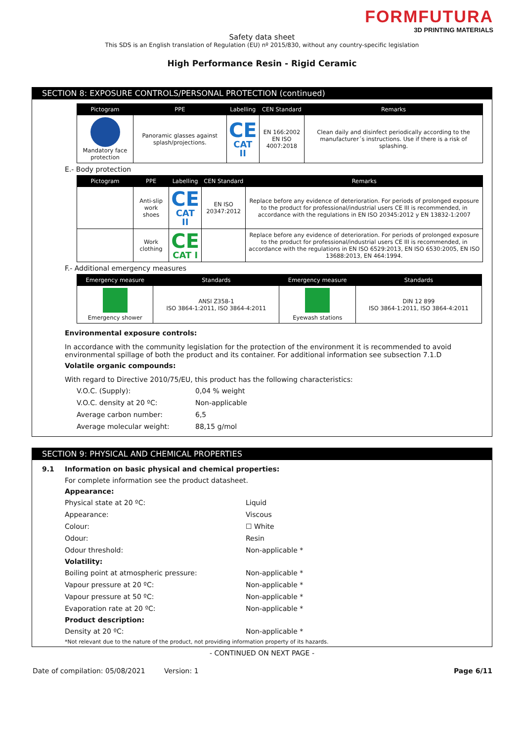FORMFUTURA
3D PRINTING MATERIALS
Safety data sheet
This SDS is an English translation of Regulation (EU) nº 2015/830, without any country-specific legislation
High Performance Resin - Rigid Ceramic
SECTION 8: EXPOSURE CONTROLS/PERSONAL PROTECTION (continued)
| Pictogram | PPE | Labelling | CEN Standard | Remarks |
| --- | --- | --- | --- | --- |
| Mandatory face protection | Panoramic glasses against splash/projections. | CE CAT II | EN 166:2002 EN ISO 4007:2018 | Clean daily and disinfect periodically according to the manufacturer´s instructions. Use if there is a risk of splashing. |
E.- Body protection
| Pictogram | PPE | Labelling | CEN Standard | Remarks |
| --- | --- | --- | --- | --- |
| | Anti-slip work shoes | CE CAT II | EN ISO 20347:2012 | Replace before any evidence of deterioration. For periods of prolonged exposure to the product for professional/industrial users CE III is recommended, in accordance with the regulations in EN ISO 20345:2012 y EN 13832-1:2007 |
| | Work clothing | CE CAT I | | Replace before any evidence of deterioration. For periods of prolonged exposure to the product for professional/industrial users CE III is recommended, in accordance with the regulations in EN ISO 6529:2013, EN ISO 6530:2005, EN ISO 13688:2013, EN 464:1994. |
F.- Additional emergency measures
| Emergency measure | Standards | Emergency measure | Standards |
| --- | --- | --- | --- |
| Emergency shower | ANSI Z358-1 ISO 3864-1:2011, ISO 3864-4:2011 | Eyewash stations | DIN 12 899 ISO 3864-1:2011, ISO 3864-4:2011 |
Environmental exposure controls:
In accordance with the community legislation for the protection of the environment it is recommended to avoid environmental spillage of both the product and its container. For additional information see subsection 7.1.D
Volatile organic compounds:
With regard to Directive 2010/75/EU, this product has the following characteristics:
V.O.C. (Supply): 0,04 % weight
V.O.C. density at 20 ºC: Non-applicable
Average carbon number: 6,5
Average molecular weight: 88,15 g/mol
SECTION 9: PHYSICAL AND CHEMICAL PROPERTIES
9.1 Information on basic physical and chemical properties:
For complete information see the product datasheet.
Appearance:
Physical state at 20 ºC: Liquid
Appearance: Viscous
Colour: ☐ White
Odour: Resin
Odour threshold: Non-applicable *
Volatility:
Boiling point at atmospheric pressure: Non-applicable *
Vapour pressure at 20 ºC: Non-applicable *
Vapour pressure at 50 ºC: Non-applicable *
Evaporation rate at 20 ºC: Non-applicable *
Product description:
Density at 20 ºC: Non-applicable *
*Not relevant due to the nature of the product, not providing information property of its hazards.
- CONTINUED ON NEXT PAGE -
Date of compilation: 05/08/2021 Version: 1 Page 6/11